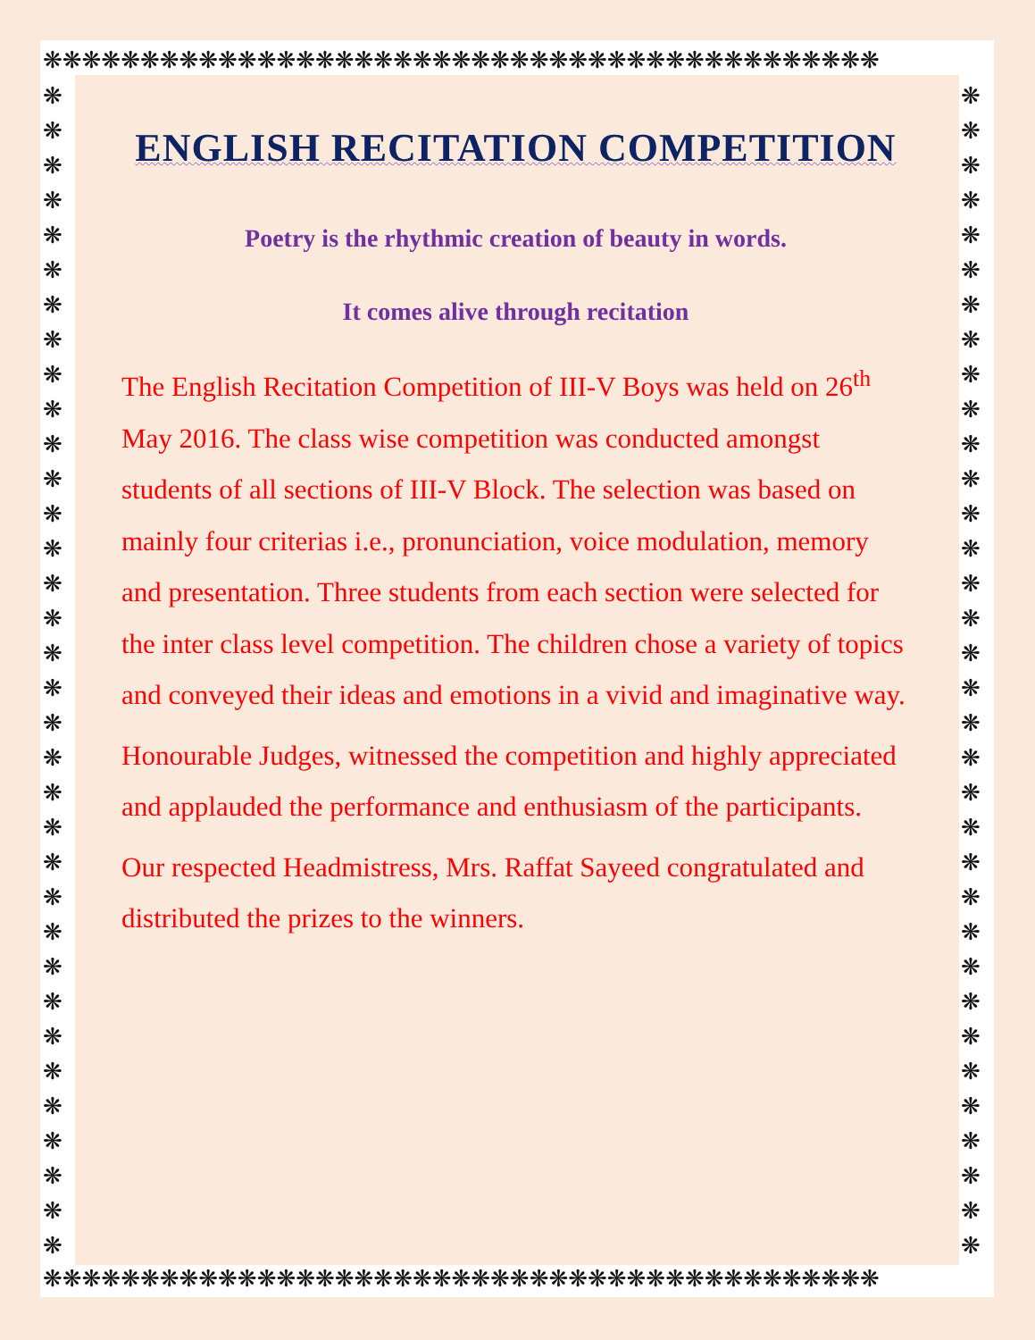❋❋❋❋❋❋❋❋❋❋❋❋❋❋❋❋❋❋❋❋❋❋❋❋❋❋❋❋❋❋❋❋❋❋❋❋❋❋❋❋❋❋❋
❋❋❋❋❋❋❋❋❋❋❋❋❋❋❋❋❋❋❋❋❋❋❋❋❋❋❋❋❋❋❋❋❋❋❋❋❋❋❋❋❋❋❋
❋ ❋ ❋ ❋ ❋ ❋ ❋ ❋ ❋ ❋ ❋ ❋ ❋ ❋ ❋ ❋ ❋ ❋ ❋ ❋ ❋ ❋ ❋ ❋ ❋ ❋ ❋ ❋ ❋ ❋ ❋ ❋ ❋ ❋
❋ ❋ ❋ ❋ ❋ ❋ ❋ ❋ ❋ ❋ ❋ ❋ ❋ ❋ ❋ ❋ ❋ ❋ ❋ ❋ ❋ ❋ ❋ ❋ ❋ ❋ ❋ ❋ ❋ ❋ ❋ ❋ ❋ ❋
ENGLISH RECITATION COMPETITION
Poetry is the rhythmic creation of beauty in words.
It comes alive through recitation
The English Recitation Competition of III-V Boys was held on 26<sup>th</sup> May 2016. The class wise competition was conducted amongst students of all sections of III-V Block. The selection was based on mainly four criterias i.e., pronunciation, voice modulation, memory and presentation. Three students from each section were selected for the inter class level competition. The children chose a variety of topics and conveyed their ideas and emotions in a vivid and imaginative way.
Honourable Judges, witnessed the competition and highly appreciated and applauded the performance and enthusiasm of the participants.
Our respected Headmistress, Mrs. Raffat Sayeed congratulated and distributed the prizes to the winners.